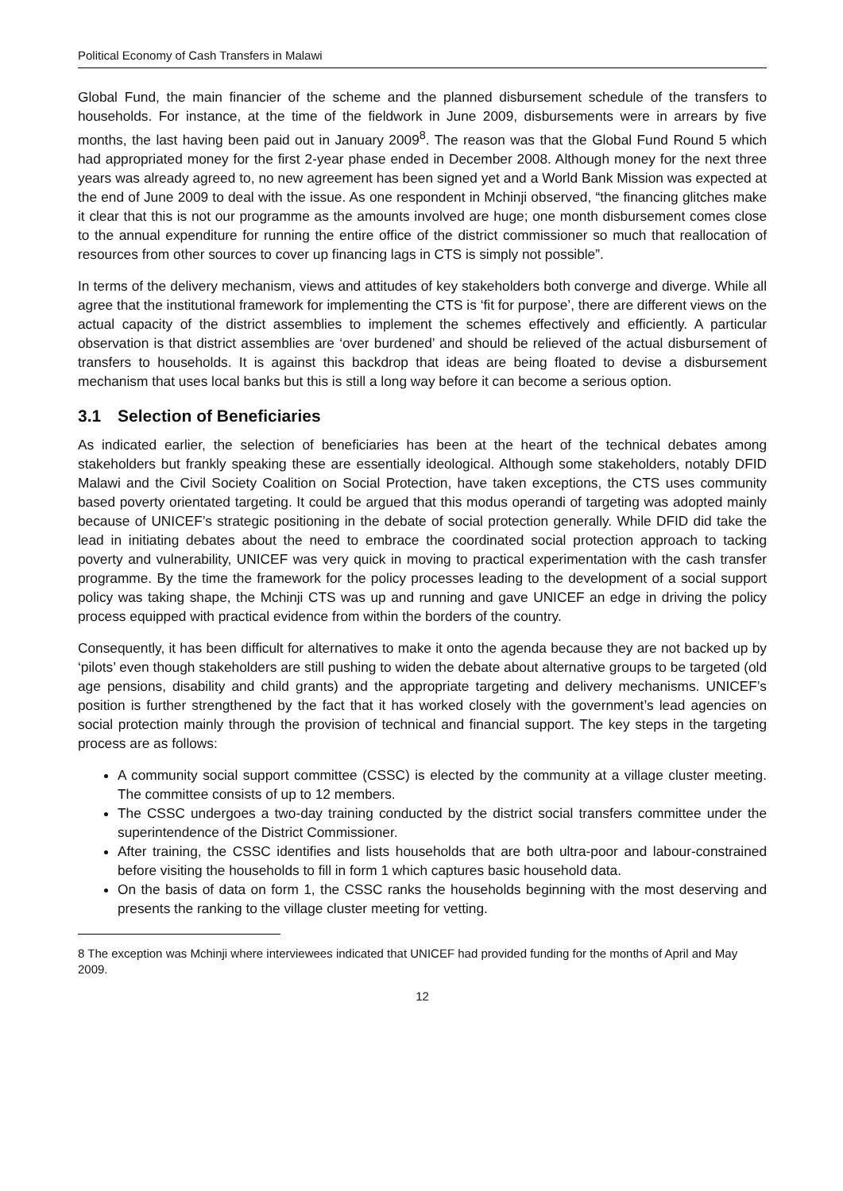Political Economy of Cash Transfers in Malawi
Global Fund, the main financier of the scheme and the planned disbursement schedule of the transfers to households. For instance, at the time of the fieldwork in June 2009, disbursements were in arrears by five months, the last having been paid out in January 2009<sup>8</sup>. The reason was that the Global Fund Round 5 which had appropriated money for the first 2-year phase ended in December 2008. Although money for the next three years was already agreed to, no new agreement has been signed yet and a World Bank Mission was expected at the end of June 2009 to deal with the issue. As one respondent in Mchinji observed, “the financing glitches make it clear that this is not our programme as the amounts involved are huge; one month disbursement comes close to the annual expenditure for running the entire office of the district commissioner so much that reallocation of resources from other sources to cover up financing lags in CTS is simply not possible”.
In terms of the delivery mechanism, views and attitudes of key stakeholders both converge and diverge. While all agree that the institutional framework for implementing the CTS is ‘fit for purpose’, there are different views on the actual capacity of the district assemblies to implement the schemes effectively and efficiently. A particular observation is that district assemblies are ‘over burdened’ and should be relieved of the actual disbursement of transfers to households. It is against this backdrop that ideas are being floated to devise a disbursement mechanism that uses local banks but this is still a long way before it can become a serious option.
3.1 Selection of Beneficiaries
As indicated earlier, the selection of beneficiaries has been at the heart of the technical debates among stakeholders but frankly speaking these are essentially ideological. Although some stakeholders, notably DFID Malawi and the Civil Society Coalition on Social Protection, have taken exceptions, the CTS uses community based poverty orientated targeting. It could be argued that this modus operandi of targeting was adopted mainly because of UNICEF’s strategic positioning in the debate of social protection generally. While DFID did take the lead in initiating debates about the need to embrace the coordinated social protection approach to tacking poverty and vulnerability, UNICEF was very quick in moving to practical experimentation with the cash transfer programme. By the time the framework for the policy processes leading to the development of a social support policy was taking shape, the Mchinji CTS was up and running and gave UNICEF an edge in driving the policy process equipped with practical evidence from within the borders of the country.
Consequently, it has been difficult for alternatives to make it onto the agenda because they are not backed up by ‘pilots’ even though stakeholders are still pushing to widen the debate about alternative groups to be targeted (old age pensions, disability and child grants) and the appropriate targeting and delivery mechanisms. UNICEF’s position is further strengthened by the fact that it has worked closely with the government’s lead agencies on social protection mainly through the provision of technical and financial support. The key steps in the targeting process are as follows:
A community social support committee (CSSC) is elected by the community at a village cluster meeting. The committee consists of up to 12 members.
The CSSC undergoes a two-day training conducted by the district social transfers committee under the superintendence of the District Commissioner.
After training, the CSSC identifies and lists households that are both ultra-poor and labour-constrained before visiting the households to fill in form 1 which captures basic household data.
On the basis of data on form 1, the CSSC ranks the households beginning with the most deserving and presents the ranking to the village cluster meeting for vetting.
8 The exception was Mchinji where interviewees indicated that UNICEF had provided funding for the months of April and May 2009.
12